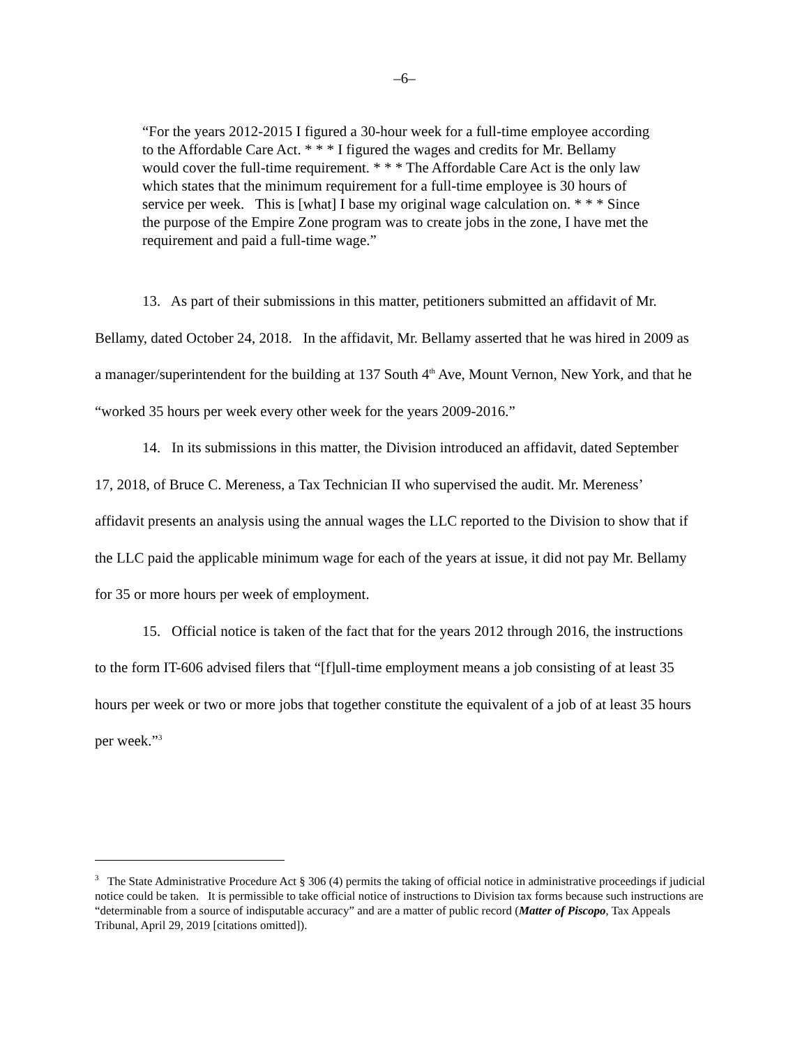–6–
“For the years 2012-2015 I figured a 30-hour week for a full-time employee according to the Affordable Care Act. * * * I figured the wages and credits for Mr. Bellamy would cover the full-time requirement. * * * The Affordable Care Act is the only law which states that the minimum requirement for a full-time employee is 30 hours of service per week. This is [what] I base my original wage calculation on. * * * Since the purpose of the Empire Zone program was to create jobs in the zone, I have met the requirement and paid a full-time wage.”
13. As part of their submissions in this matter, petitioners submitted an affidavit of Mr. Bellamy, dated October 24, 2018. In the affidavit, Mr. Bellamy asserted that he was hired in 2009 as a manager/superintendent for the building at 137 South 4<sup>th</sup> Ave, Mount Vernon, New York, and that he “worked 35 hours per week every other week for the years 2009-2016.”
14. In its submissions in this matter, the Division introduced an affidavit, dated September 17, 2018, of Bruce C. Mereness, a Tax Technician II who supervised the audit. Mr. Mereness’ affidavit presents an analysis using the annual wages the LLC reported to the Division to show that if the LLC paid the applicable minimum wage for each of the years at issue, it did not pay Mr. Bellamy for 35 or more hours per week of employment.
15. Official notice is taken of the fact that for the years 2012 through 2016, the instructions to the form IT-606 advised filers that “[f]ull-time employment means a job consisting of at least 35 hours per week or two or more jobs that together constitute the equivalent of a job of at least 35 hours per week.”<sup>3</sup>
<sup>3</sup> The State Administrative Procedure Act § 306 (4) permits the taking of official notice in administrative proceedings if judicial notice could be taken. It is permissible to take official notice of instructions to Division tax forms because such instructions are “determinable from a source of indisputable accuracy” and are a matter of public record (Matter of Piscopo, Tax Appeals Tribunal, April 29, 2019 [citations omitted]).